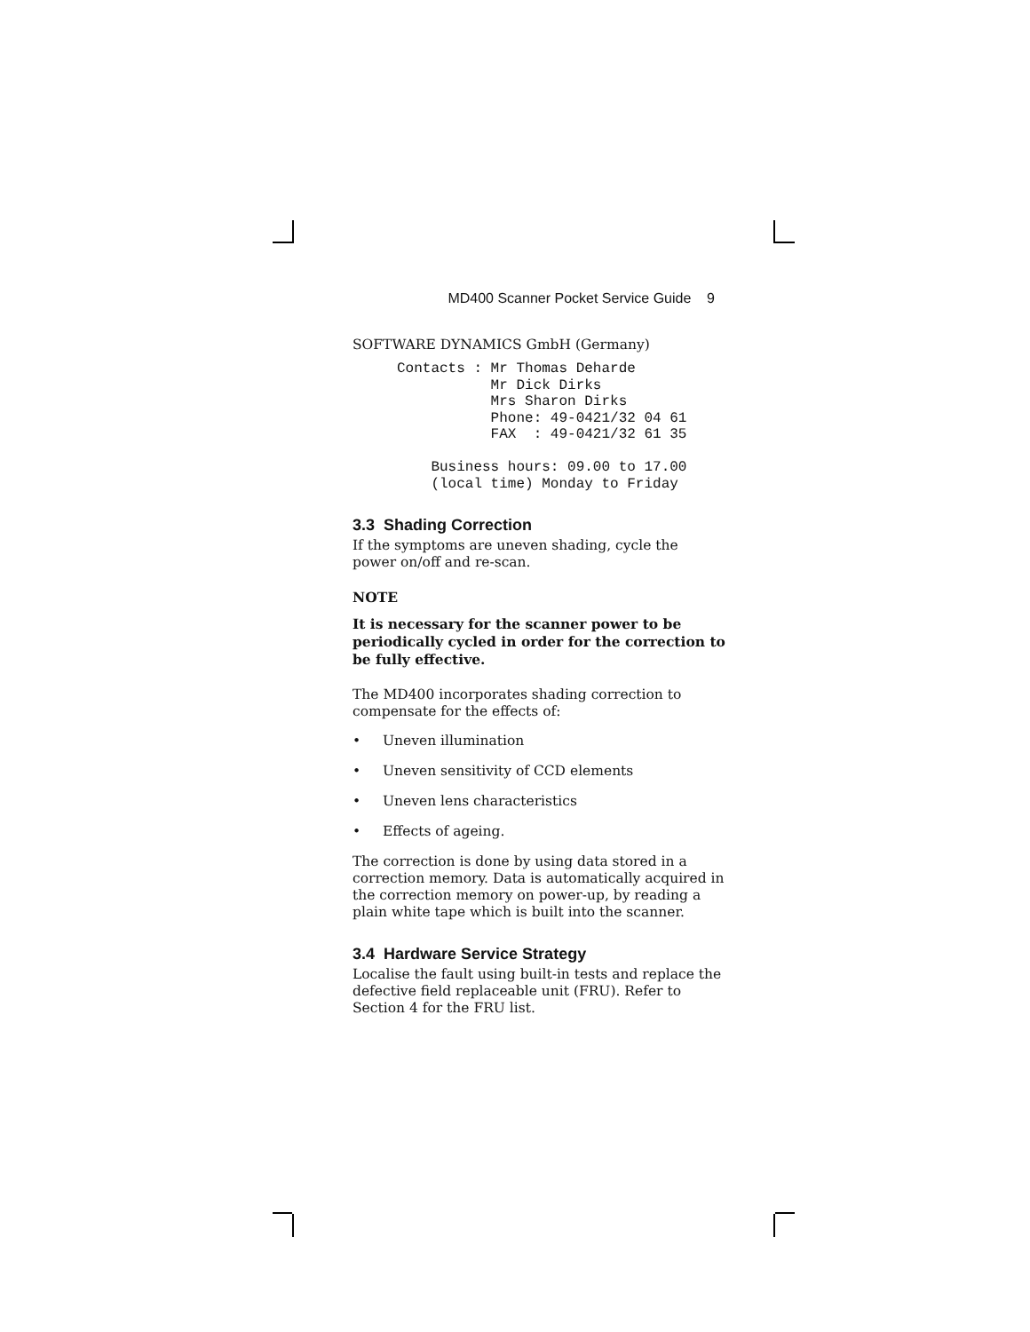MD400 Scanner Pocket Service Guide 9
SOFTWARE DYNAMICS GmbH (Germany)
Contacts : Mr Thomas Deharde
           Mr Dick Dirks
           Mrs Sharon Dirks
           Phone: 49-0421/32 04 61
           FAX  : 49-0421/32 61 35

    Business hours: 09.00 to 17.00
    (local time) Monday to Friday
3.3 Shading Correction
If the symptoms are uneven shading, cycle the power on/off and re-scan.
NOTE
It is necessary for the scanner power to be periodically cycled in order for the correction to be fully effective.
The MD400 incorporates shading correction to compensate for the effects of:
• Uneven illumination
• Uneven sensitivity of CCD elements
• Uneven lens characteristics
• Effects of ageing.
The correction is done by using data stored in a correction memory. Data is automatically acquired in the correction memory on power-up, by reading a plain white tape which is built into the scanner.
3.4 Hardware Service Strategy
Localise the fault using built-in tests and replace the defective field replaceable unit (FRU). Refer to Section 4 for the FRU list.